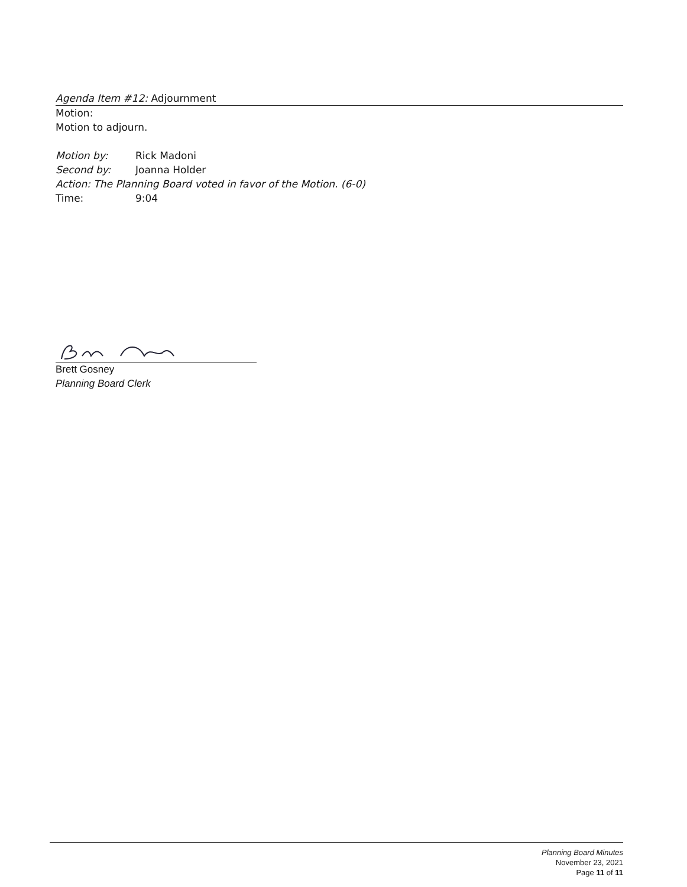Agenda Item #12: Adjournment
Motion:
Motion to adjourn.
Motion by: Rick Madoni
Second by: Joanna Holder
Action: The Planning Board voted in favor of the Motion. (6-0)
Time: 9:04
Brett Gosney
Planning Board Clerk
Planning Board Minutes
November 23, 2021
Page 11 of 11